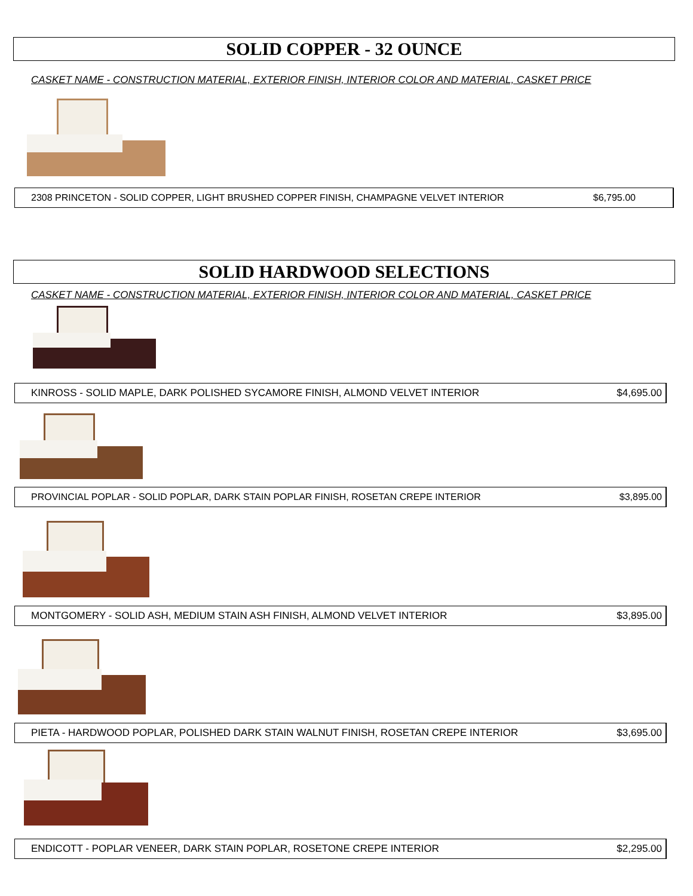SOLID COPPER - 32 OUNCE
CASKET NAME - CONSTRUCTION MATERIAL, EXTERIOR FINISH, INTERIOR COLOR AND MATERIAL, CASKET PRICE
2308 PRINCETON - SOLID COPPER, LIGHT BRUSHED COPPER FINISH, CHAMPAGNE VELVET INTERIOR $6,795.00
SOLID HARDWOOD SELECTIONS
CASKET NAME - CONSTRUCTION MATERIAL, EXTERIOR FINISH, INTERIOR COLOR AND MATERIAL, CASKET PRICE
KINROSS - SOLID MAPLE, DARK POLISHED SYCAMORE FINISH, ALMOND VELVET INTERIOR $4,695.00
PROVINCIAL POPLAR - SOLID POPLAR, DARK STAIN POPLAR FINISH, ROSETAN CREPE INTERIOR $3,895.00
MONTGOMERY - SOLID ASH, MEDIUM STAIN ASH FINISH, ALMOND VELVET INTERIOR $3,895.00
PIETA - HARDWOOD POPLAR, POLISHED DARK STAIN WALNUT FINISH, ROSETAN CREPE INTERIOR $3,695.00
ENDICOTT - POPLAR VENEER, DARK STAIN POPLAR, ROSETONE CREPE INTERIOR $2,295.00